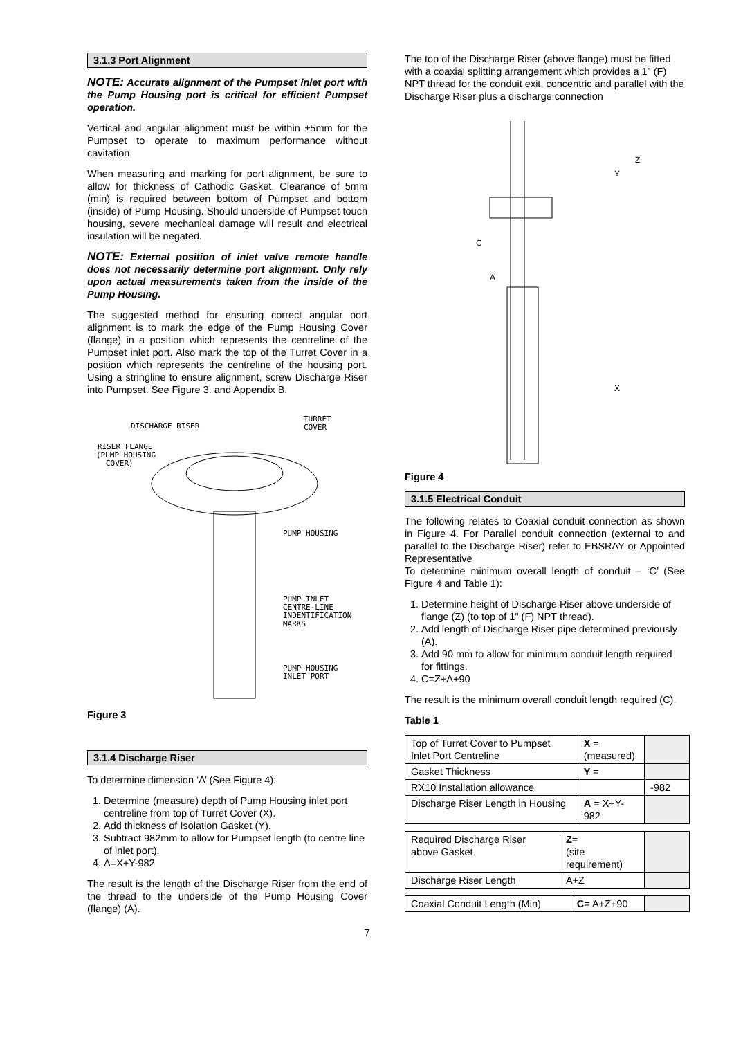3.1.3 Port Alignment
NOTE: Accurate alignment of the Pumpset inlet port with the Pump Housing port is critical for efficient Pumpset operation.
Vertical and angular alignment must be within ±5mm for the Pumpset to operate to maximum performance without cavitation.
When measuring and marking for port alignment, be sure to allow for thickness of Cathodic Gasket. Clearance of 5mm (min) is required between bottom of Pumpset and bottom (inside) of Pump Housing. Should underside of Pumpset touch housing, severe mechanical damage will result and electrical insulation will be negated.
NOTE: External position of inlet valve remote handle does not necessarily determine port alignment. Only rely upon actual measurements taken from the inside of the Pump Housing.
The suggested method for ensuring correct angular port alignment is to mark the edge of the Pump Housing Cover (flange) in a position which represents the centreline of the Pumpset inlet port. Also mark the top of the Turret Cover in a position which represents the centreline of the housing port. Using a stringline to ensure alignment, screw Discharge Riser into Pumpset. See Figure 3. and Appendix B.
DISCHARGE RISER
TURRET
COVER
RISER FLANGE
(PUMP HOUSING
COVER)
PUMP HOUSING
PUMP INLET
CENTRE-LINE
INDENTIFICATION
MARKS
PUMP HOUSING
INLET PORT
Figure 3
3.1.4 Discharge Riser
To determine dimension ‘A’ (See Figure 4):
1. Determine (measure) depth of Pump Housing inlet port centreline from top of Turret Cover (X).
2. Add thickness of Isolation Gasket (Y).
3. Subtract 982mm to allow for Pumpset length (to centre line of inlet port).
4. A=X+Y-982
The result is the length of the Discharge Riser from the end of the thread to the underside of the Pump Housing Cover (flange) (A).
The top of the Discharge Riser (above flange) must be fitted with a coaxial splitting arrangement which provides a 1" (F) NPT thread for the conduit exit, concentric and parallel with the Discharge Riser plus a discharge connection
C
A
X
Y
Z
Figure 4
3.1.5 Electrical Conduit
The following relates to Coaxial conduit connection as shown in Figure 4. For Parallel conduit connection (external to and parallel to the Discharge Riser) refer to EBSRAY or Appointed Representative
To determine minimum overall length of conduit – ‘C’ (See Figure 4 and Table 1):
1. Determine height of Discharge Riser above underside of flange (Z) (to top of 1" (F) NPT thread).
2. Add length of Discharge Riser pipe determined previously (A).
3. Add 90 mm to allow for minimum conduit length required for fittings.
4. C=Z+A+90
The result is the minimum overall conduit length required (C).
Table 1
| Top of Turret Cover to Pumpset Inlet Port Centreline | X = (measured) | |
| Gasket Thickness | Y = | |
| RX10 Installation allowance | | -982 |
| Discharge Riser Length in Housing | A = X+Y-982 | |
| Required Discharge Riser above Gasket | Z = (site requirement) | |
| Discharge Riser Length | A+Z | |
| Coaxial Conduit Length (Min) | C = A+Z+90 | |
7